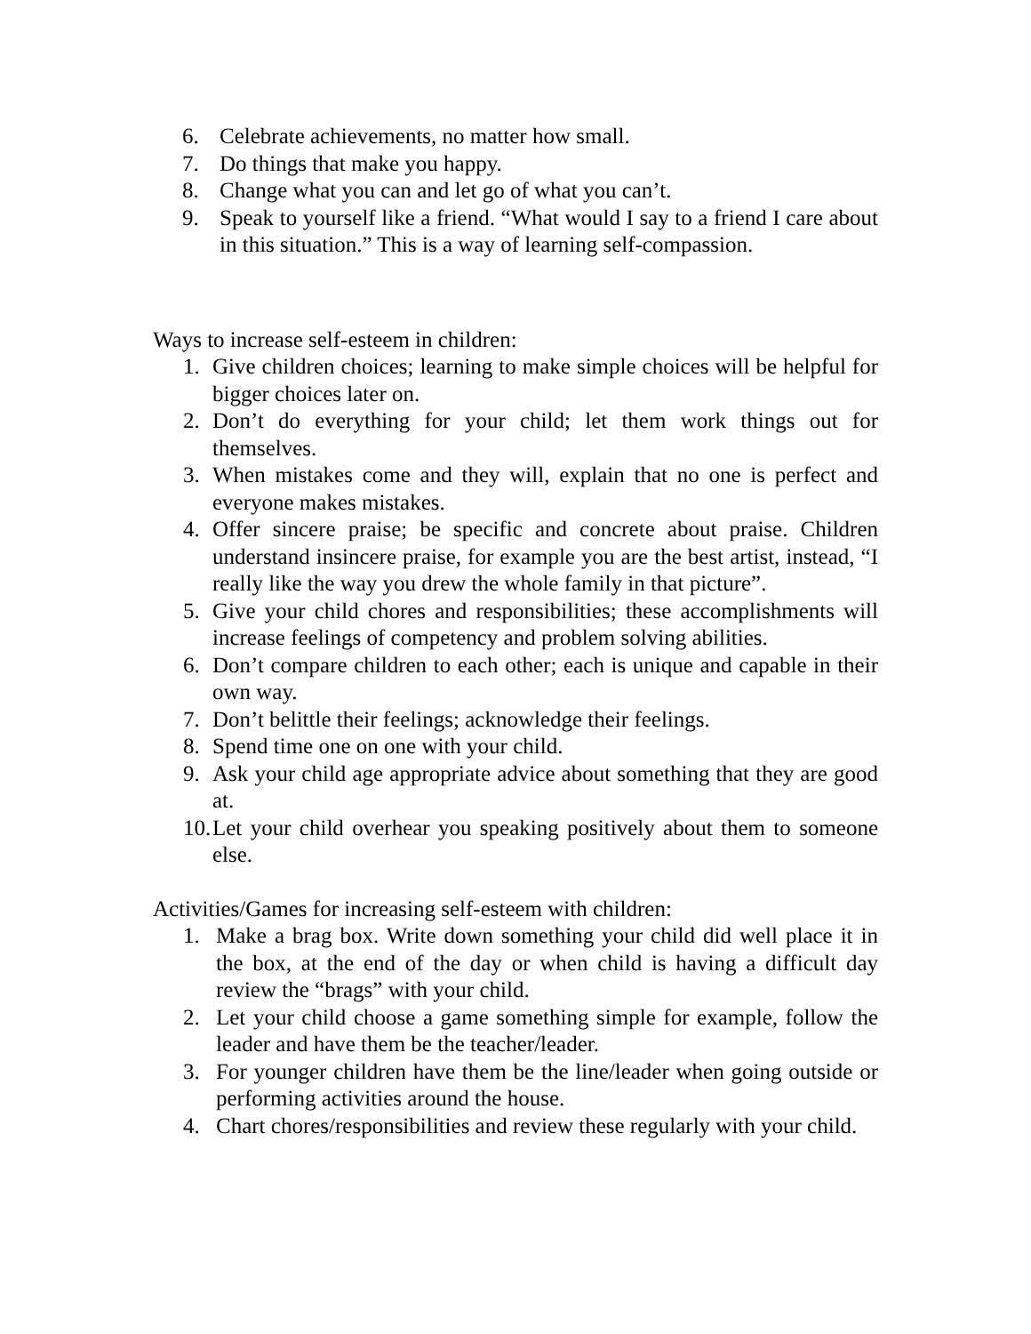6. Celebrate achievements, no matter how small.
7. Do things that make you happy.
8. Change what you can and let go of what you can’t.
9. Speak to yourself like a friend. “What would I say to a friend I care about in this situation.” This is a way of learning self-compassion.
Ways to increase self-esteem in children:
1. Give children choices; learning to make simple choices will be helpful for bigger choices later on.
2. Don’t do everything for your child; let them work things out for themselves.
3. When mistakes come and they will, explain that no one is perfect and everyone makes mistakes.
4. Offer sincere praise; be specific and concrete about praise. Children understand insincere praise, for example you are the best artist, instead, “I really like the way you drew the whole family in that picture”.
5. Give your child chores and responsibilities; these accomplishments will increase feelings of competency and problem solving abilities.
6. Don’t compare children to each other; each is unique and capable in their own way.
7. Don’t belittle their feelings; acknowledge their feelings.
8. Spend time one on one with your child.
9. Ask your child age appropriate advice about something that they are good at.
10. Let your child overhear you speaking positively about them to someone else.
Activities/Games for increasing self-esteem with children:
1. Make a brag box. Write down something your child did well place it in the box, at the end of the day or when child is having a difficult day review the “brags” with your child.
2. Let your child choose a game something simple for example, follow the leader and have them be the teacher/leader.
3. For younger children have them be the line/leader when going outside or performing activities around the house.
4. Chart chores/responsibilities and review these regularly with your child.